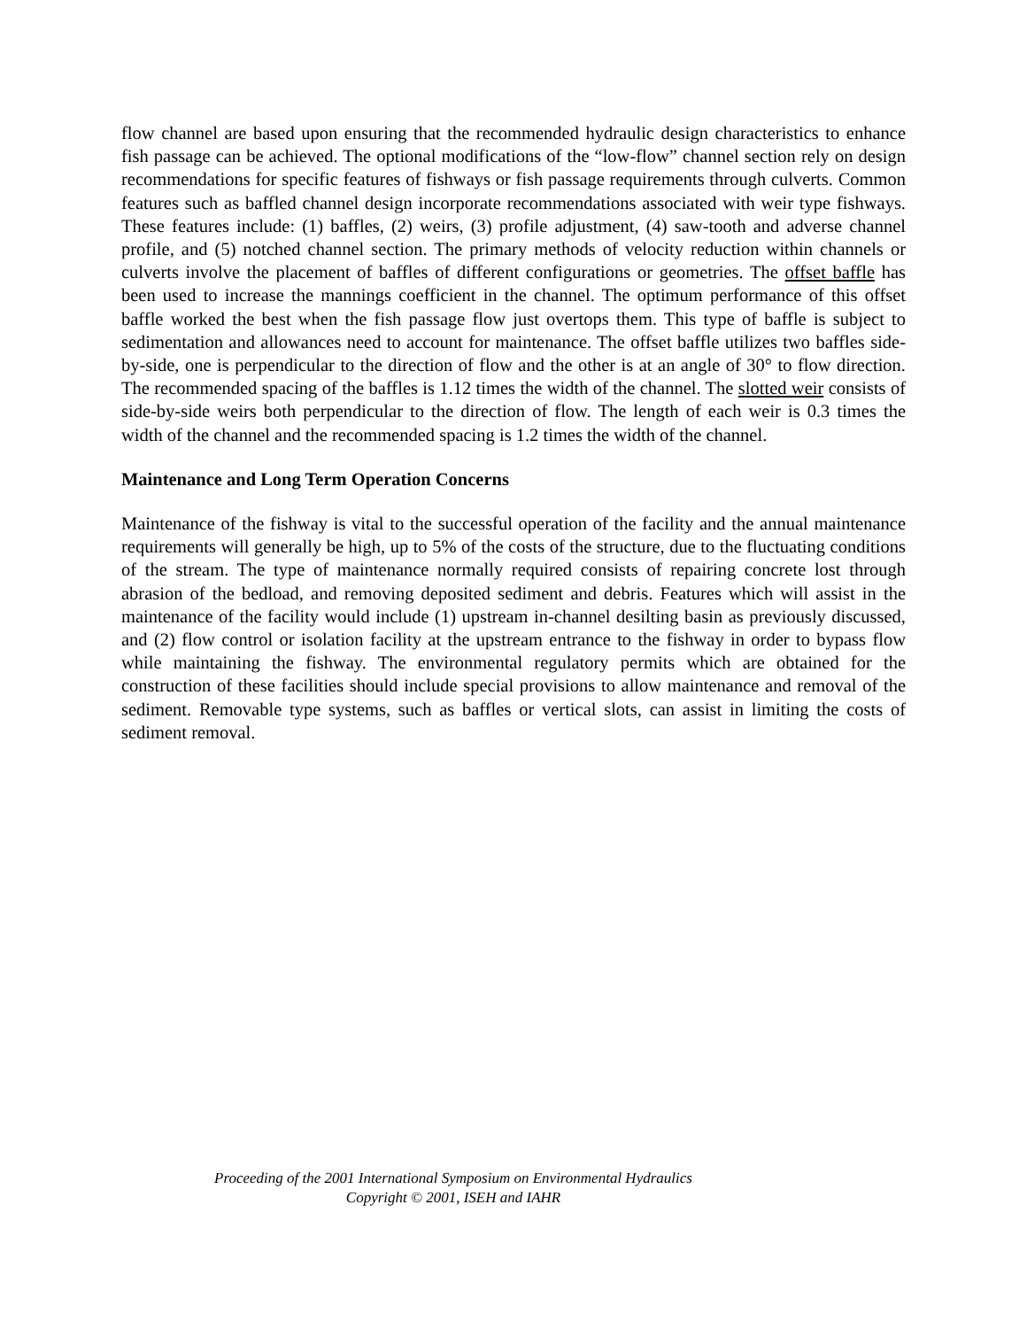flow channel are based upon ensuring that the recommended hydraulic design characteristics to enhance fish passage can be achieved. The optional modifications of the “low-flow” channel section rely on design recommendations for specific features of fishways or fish passage requirements through culverts. Common features such as baffled channel design incorporate recommendations associated with weir type fishways. These features include: (1) baffles, (2) weirs, (3) profile adjustment, (4) saw-tooth and adverse channel profile, and (5) notched channel section. The primary methods of velocity reduction within channels or culverts involve the placement of baffles of different configurations or geometries. The offset baffle has been used to increase the mannings coefficient in the channel. The optimum performance of this offset baffle worked the best when the fish passage flow just overtops them. This type of baffle is subject to sedimentation and allowances need to account for maintenance. The offset baffle utilizes two baffles side-by-side, one is perpendicular to the direction of flow and the other is at an angle of 30° to flow direction. The recommended spacing of the baffles is 1.12 times the width of the channel. The slotted weir consists of side-by-side weirs both perpendicular to the direction of flow. The length of each weir is 0.3 times the width of the channel and the recommended spacing is 1.2 times the width of the channel.
Maintenance and Long Term Operation Concerns
Maintenance of the fishway is vital to the successful operation of the facility and the annual maintenance requirements will generally be high, up to 5% of the costs of the structure, due to the fluctuating conditions of the stream. The type of maintenance normally required consists of repairing concrete lost through abrasion of the bedload, and removing deposited sediment and debris. Features which will assist in the maintenance of the facility would include (1) upstream in-channel desilting basin as previously discussed, and (2) flow control or isolation facility at the upstream entrance to the fishway in order to bypass flow while maintaining the fishway. The environmental regulatory permits which are obtained for the construction of these facilities should include special provisions to allow maintenance and removal of the sediment. Removable type systems, such as baffles or vertical slots, can assist in limiting the costs of sediment removal.
Proceeding of the 2001 International Symposium on Environmental Hydraulics
Copyright © 2001, ISEH and IAHR